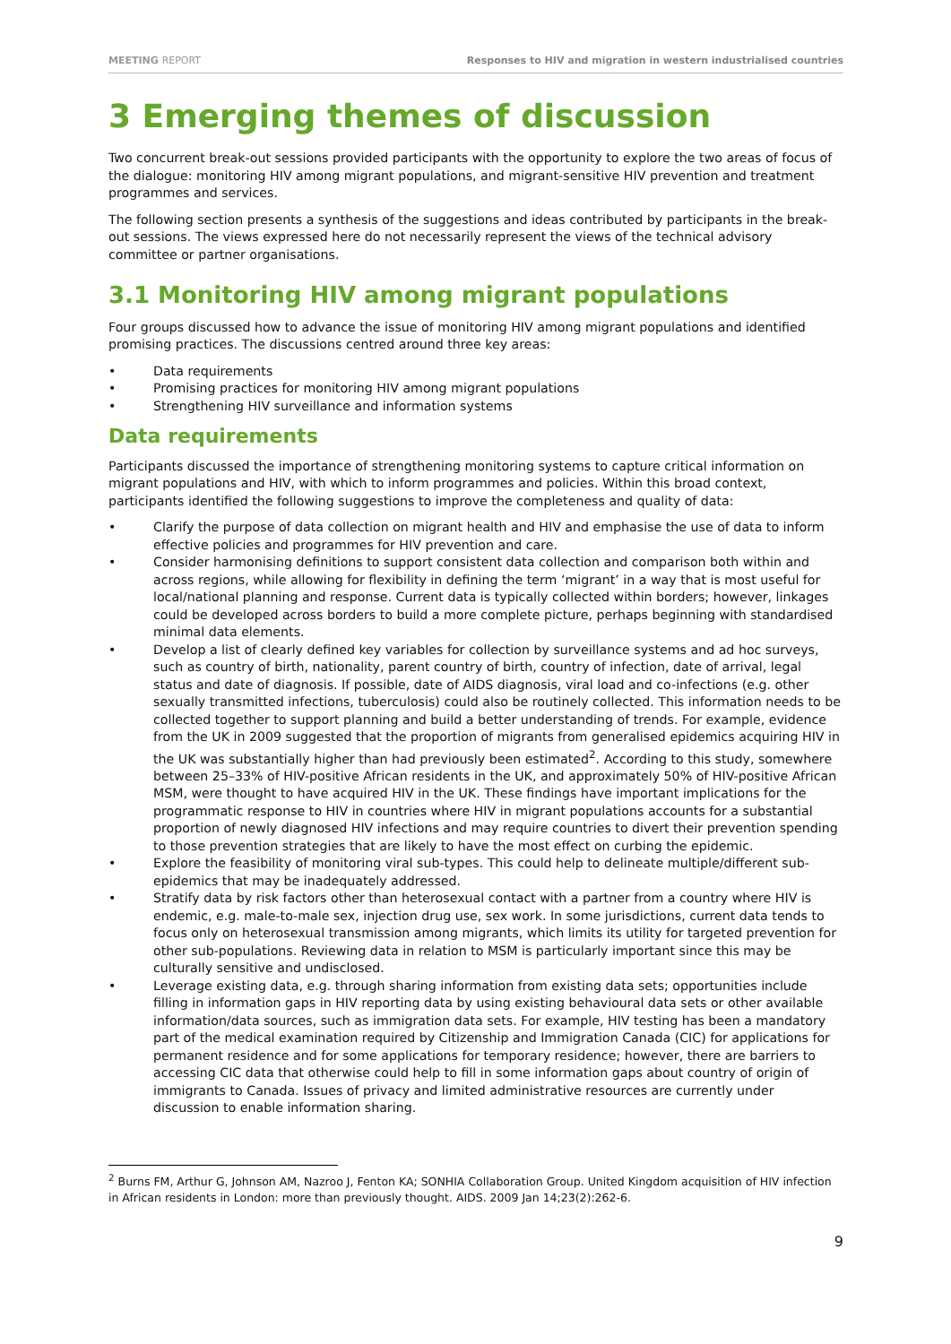MEETING REPORT Responses to HIV and migration in western industrialised countries
3 Emerging themes of discussion
Two concurrent break-out sessions provided participants with the opportunity to explore the two areas of focus of the dialogue: monitoring HIV among migrant populations, and migrant-sensitive HIV prevention and treatment programmes and services.
The following section presents a synthesis of the suggestions and ideas contributed by participants in the break-out sessions. The views expressed here do not necessarily represent the views of the technical advisory committee or partner organisations.
3.1 Monitoring HIV among migrant populations
Four groups discussed how to advance the issue of monitoring HIV among migrant populations and identified promising practices. The discussions centred around three key areas:
• Data requirements
• Promising practices for monitoring HIV among migrant populations
• Strengthening HIV surveillance and information systems
Data requirements
Participants discussed the importance of strengthening monitoring systems to capture critical information on migrant populations and HIV, with which to inform programmes and policies. Within this broad context, participants identified the following suggestions to improve the completeness and quality of data:
• Clarify the purpose of data collection on migrant health and HIV and emphasise the use of data to inform effective policies and programmes for HIV prevention and care.
• Consider harmonising definitions to support consistent data collection and comparison both within and across regions, while allowing for flexibility in defining the term ‘migrant’ in a way that is most useful for local/national planning and response. Current data is typically collected within borders; however, linkages could be developed across borders to build a more complete picture, perhaps beginning with standardised minimal data elements.
• Develop a list of clearly defined key variables for collection by surveillance systems and ad hoc surveys, such as country of birth, nationality, parent country of birth, country of infection, date of arrival, legal status and date of diagnosis. If possible, date of AIDS diagnosis, viral load and co-infections (e.g. other sexually transmitted infections, tuberculosis) could also be routinely collected. This information needs to be collected together to support planning and build a better understanding of trends. For example, evidence from the UK in 2009 suggested that the proportion of migrants from generalised epidemics acquiring HIV in the UK was substantially higher than had previously been estimated<sup>2</sup>. According to this study, somewhere between 25–33% of HIV-positive African residents in the UK, and approximately 50% of HIV-positive African MSM, were thought to have acquired HIV in the UK. These findings have important implications for the programmatic response to HIV in countries where HIV in migrant populations accounts for a substantial proportion of newly diagnosed HIV infections and may require countries to divert their prevention spending to those prevention strategies that are likely to have the most effect on curbing the epidemic.
• Explore the feasibility of monitoring viral sub-types. This could help to delineate multiple/different sub-epidemics that may be inadequately addressed.
• Stratify data by risk factors other than heterosexual contact with a partner from a country where HIV is endemic, e.g. male-to-male sex, injection drug use, sex work. In some jurisdictions, current data tends to focus only on heterosexual transmission among migrants, which limits its utility for targeted prevention for other sub-populations. Reviewing data in relation to MSM is particularly important since this may be culturally sensitive and undisclosed.
• Leverage existing data, e.g. through sharing information from existing data sets; opportunities include filling in information gaps in HIV reporting data by using existing behavioural data sets or other available information/data sources, such as immigration data sets. For example, HIV testing has been a mandatory part of the medical examination required by Citizenship and Immigration Canada (CIC) for applications for permanent residence and for some applications for temporary residence; however, there are barriers to accessing CIC data that otherwise could help to fill in some information gaps about country of origin of immigrants to Canada. Issues of privacy and limited administrative resources are currently under discussion to enable information sharing.
<sup>2</sup> Burns FM, Arthur G, Johnson AM, Nazroo J, Fenton KA; SONHIA Collaboration Group. United Kingdom acquisition of HIV infection in African residents in London: more than previously thought. AIDS. 2009 Jan 14;23(2):262-6.
9